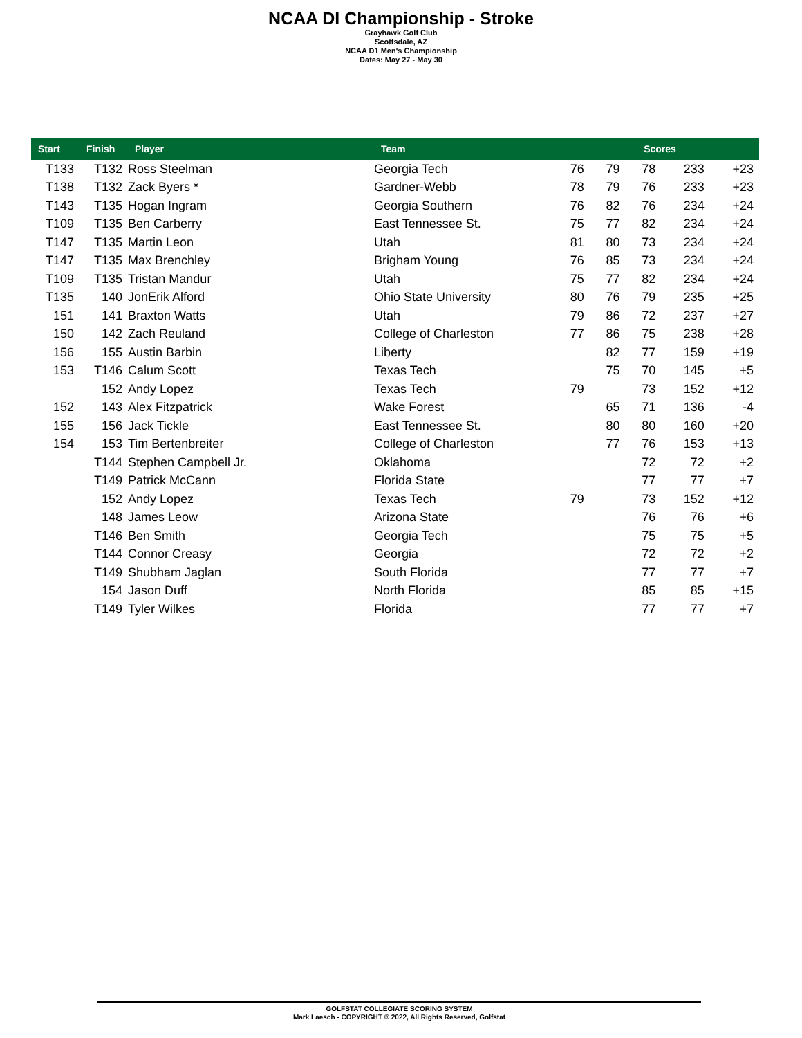NCAA DI Championship - Stroke
Grayhawk Golf Club
Scottsdale, AZ
NCAA D1 Men's Championship
Dates: May 27 - May 30
| Start | Finish | Player | Team | Scores | | | | |
| --- | --- | --- | --- | --- | --- | --- | --- | --- |
| T133 | T132 | Ross Steelman | Georgia Tech | 76 | 79 | 78 | 233 | +23 |
| T138 | T132 | Zack Byers * | Gardner-Webb | 78 | 79 | 76 | 233 | +23 |
| T143 | T135 | Hogan Ingram | Georgia Southern | 76 | 82 | 76 | 234 | +24 |
| T109 | T135 | Ben Carberry | East Tennessee St. | 75 | 77 | 82 | 234 | +24 |
| T147 | T135 | Martin Leon | Utah | 81 | 80 | 73 | 234 | +24 |
| T147 | T135 | Max Brenchley | Brigham Young | 76 | 85 | 73 | 234 | +24 |
| T109 | T135 | Tristan Mandur | Utah | 75 | 77 | 82 | 234 | +24 |
| T135 | 140 | JonErik Alford | Ohio State University | 80 | 76 | 79 | 235 | +25 |
| 151 | 141 | Braxton Watts | Utah | 79 | 86 | 72 | 237 | +27 |
| 150 | 142 | Zach Reuland | College of Charleston | 77 | 86 | 75 | 238 | +28 |
| 156 | 155 | Austin Barbin | Liberty | | 82 | 77 | 159 | +19 |
| 153 | T146 | Calum Scott | Texas Tech | | 75 | 70 | 145 | +5 |
| | 152 | Andy Lopez | Texas Tech | 79 | | 73 | 152 | +12 |
| 152 | 143 | Alex Fitzpatrick | Wake Forest | | 65 | 71 | 136 | -4 |
| 155 | 156 | Jack Tickle | East Tennessee St. | | 80 | 80 | 160 | +20 |
| 154 | 153 | Tim Bertenbreiter | College of Charleston | | 77 | 76 | 153 | +13 |
| | T144 | Stephen Campbell Jr. | Oklahoma | | | 72 | 72 | +2 |
| | T149 | Patrick McCann | Florida State | | | 77 | 77 | +7 |
| | 152 | Andy Lopez | Texas Tech | 79 | | 73 | 152 | +12 |
| | 148 | James Leow | Arizona State | | | 76 | 76 | +6 |
| | T146 | Ben Smith | Georgia Tech | | | 75 | 75 | +5 |
| | T144 | Connor Creasy | Georgia | | | 72 | 72 | +2 |
| | T149 | Shubham Jaglan | South Florida | | | 77 | 77 | +7 |
| | 154 | Jason Duff | North Florida | | | 85 | 85 | +15 |
| | T149 | Tyler Wilkes | Florida | | | 77 | 77 | +7 |
GOLFSTAT COLLEGIATE SCORING SYSTEM
Mark Laesch - COPYRIGHT © 2022, All Rights Reserved, Golfstat